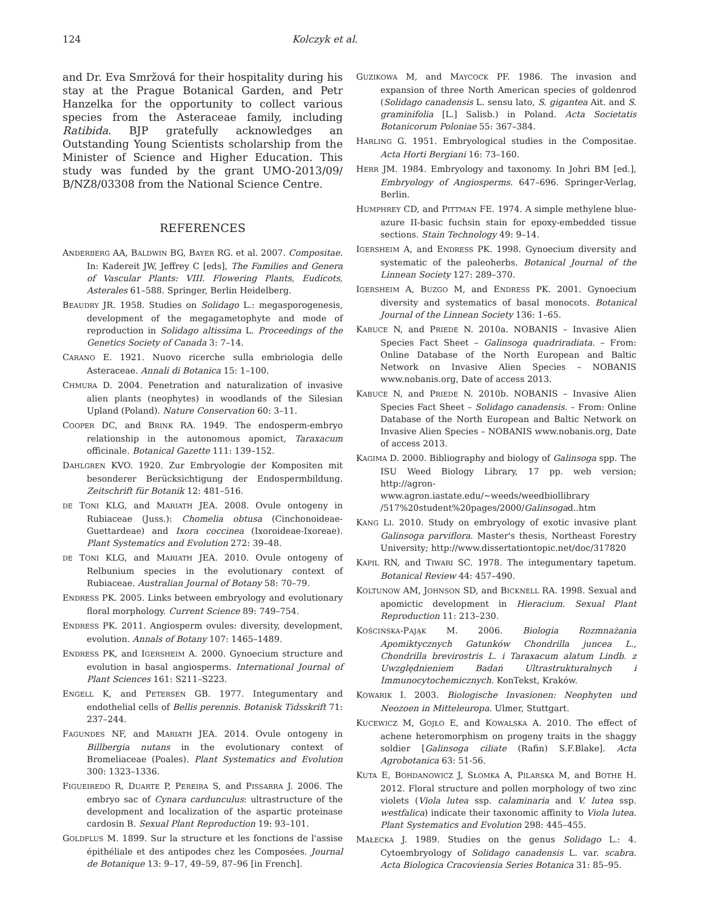124 Kolczyk et al.
and Dr. Eva Smržová for their hospitality during his stay at the Prague Botanical Garden, and Petr Hanzelka for the opportunity to collect various species from the Asteraceae family, including Ratibida. BJP gratefully acknowledges an Outstanding Young Scientists scholarship from the Minister of Science and Higher Education. This study was funded by the grant UMO-2013/09/ B/NZ8/03308 from the National Science Centre.
REFERENCES
ANDERBERG AA, BALDWIN BG, BAYER RG. et al. 2007. Compositae. In: Kadereit JW, Jeffrey C [eds], The Families and Genera of Vascular Plants: VIII. Flowering Plants, Eudicots, Asterales 61–588. Springer, Berlin Heidelberg.
BEAUDRY JR. 1958. Studies on Solidago L.: megasporogenesis, development of the megagametophyte and mode of reproduction in Solidago altissima L. Proceedings of the Genetics Society of Canada 3: 7–14.
CARANO E. 1921. Nuovo ricerche sulla embriologia delle Asteraceae. Annali di Botanica 15: 1–100.
CHMURA D. 2004. Penetration and naturalization of invasive alien plants (neophytes) in woodlands of the Silesian Upland (Poland). Nature Conservation 60: 3–11.
COOPER DC, and BRINK RA. 1949. The endosperm-embryo relationship in the autonomous apomict, Taraxacum officinale. Botanical Gazette 111: 139–152.
DAHLGREN KVO. 1920. Zur Embryologie der Kompositen mit besonderer Berücksichtigung der Endospermbildung. Zeitschrift für Botanik 12: 481–516.
DE TONI KLG, and MARIATH JEA. 2008. Ovule ontogeny in Rubiaceae (Juss.): Chomelia obtusa (Cinchonoideae-Guettardeae) and Ixora coccinea (Ixoroideae-Ixoreae). Plant Systematics and Evolution 272: 39–48.
DE TONI KLG, and MARIATH JEA. 2010. Ovule ontogeny of Relbunium species in the evolutionary context of Rubiaceae. Australian Journal of Botany 58: 70–79.
ENDRESS PK. 2005. Links between embryology and evolutionary floral morphology. Current Science 89: 749–754.
ENDRESS PK. 2011. Angiosperm ovules: diversity, development, evolution. Annals of Botany 107: 1465–1489.
ENDRESS PK, and IGERSHEIM A. 2000. Gynoecium structure and evolution in basal angiosperms. International Journal of Plant Sciences 161: S211–S223.
ENGELL K, and PETERSEN GB. 1977. Integumentary and endothelial cells of Bellis perennis. Botanisk Tidsskrift 71: 237–244.
FAGUNDES NF, and MARIATH JEA. 2014. Ovule ontogeny in Billbergia nutans in the evolutionary context of Bromeliaceae (Poales). Plant Systematics and Evolution 300: 1323–1336.
FIGUEIREDO R, DUARTE P, PEREIRA S, and PISSARRA J. 2006. The embryo sac of Cynara cardunculus: ultrastructure of the development and localization of the aspartic proteinase cardosin B. Sexual Plant Reproduction 19: 93–101.
GOLDFLUS M. 1899. Sur la structure et les fonctions de l'assise épithéliale et des antipodes chez les Composées. Journal de Botanique 13: 9–17, 49–59, 87–96 [in French].
GUZIKOWA M, and MAYCOCK PF. 1986. The invasion and expansion of three North American species of goldenrod (Solidago canadensis L. sensu lato, S. gigantea Ait. and S. graminifolia [L.] Salisb.) in Poland. Acta Societatis Botanicorum Poloniae 55: 367–384.
HARLING G. 1951. Embryological studies in the Compositae. Acta Horti Bergiani 16: 73–160.
HERR JM. 1984. Embryology and taxonomy. In Johri BM [ed.], Embryology of Angiosperms. 647–696. Springer-Verlag, Berlin.
HUMPHREY CD, and PITTMAN FE. 1974. A simple methylene blue-azure II-basic fuchsin stain for epoxy-embedded tissue sections. Stain Technology 49: 9–14.
IGERSHEIM A, and ENDRESS PK. 1998. Gynoecium diversity and systematic of the paleoherbs. Botanical Journal of the Linnean Society 127: 289–370.
IGERSHEIM A, BUZGO M, and ENDRESS PK. 2001. Gynoecium diversity and systematics of basal monocots. Botanical Journal of the Linnean Society 136: 1–65.
KABUCE N, and PRIEDE N. 2010a. NOBANIS – Invasive Alien Species Fact Sheet – Galinsoga quadriradiata. – From: Online Database of the North European and Baltic Network on Invasive Alien Species – NOBANIS www.nobanis.org, Date of access 2013.
KABUCE N, and PRIEDE N. 2010b. NOBANIS – Invasive Alien Species Fact Sheet – Solidago canadensis. – From: Online Database of the North European and Baltic Network on Invasive Alien Species – NOBANIS www.nobanis.org, Date of access 2013.
KAGIMA D. 2000. Bibliography and biology of Galinsoga spp. The ISU Weed Biology Library, 17 pp. web version; http://agron-www.agron.iastate.edu/~weeds/weedbiollibrary /517%20student%20pages/2000/Galinsogad..htm
KANG LI. 2010. Study on embryology of exotic invasive plant Galinsoga parviflora. Master's thesis, Northeast Forestry University; http://www.dissertationtopic.net/doc/317820
KAPIL RN, and TIWARI SC. 1978. The integumentary tapetum. Botanical Review 44: 457–490.
KOLTUNOW AM, JOHNSON SD, and BICKNELL RA. 1998. Sexual and apomictic development in Hieracium. Sexual Plant Reproduction 11: 213–230.
KOŚCIŃSKA-PAJĄK M. 2006. Biologia Rozmnażania Apomiktycznych Gatunków Chondrilla juncea L., Chondrilla brevirostris L. i Taraxacum alatum Lindb. z Uwzględnieniem Badań Ultrastrukturalnych i Immunocytochemicznych. KonTekst, Kraków.
KOWARIK I. 2003. Biologische Invasionen: Neophyten und Neozoen in Mitteleuropa. Ulmer, Stuttgart.
KUCEWICZ M, GOJŁO E, and KOWALSKA A. 2010. The effect of achene heteromorphism on progeny traits in the shaggy soldier [Galinsoga ciliate (Rafin) S.F.Blake]. Acta Agrobotanica 63: 51-56.
KUTA E, BOHDANOWICZ J, SŁOMKA A, PILARSKA M, and BOTHE H. 2012. Floral structure and pollen morphology of two zinc violets (Viola lutea ssp. calaminaria and V. lutea ssp. westfalica) indicate their taxonomic affinity to Viola lutea. Plant Systematics and Evolution 298: 445–455.
MAŁECKA J. 1989. Studies on the genus Solidago L.: 4. Cytoembryology of Solidago canadensis L. var. scabra. Acta Biologica Cracoviensia Series Botanica 31: 85–95.